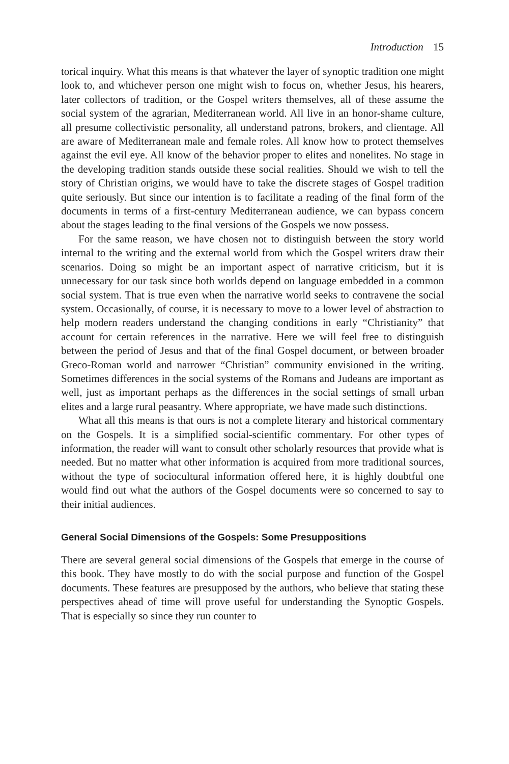Introduction 15
torical inquiry. What this means is that whatever the layer of synoptic tradition one might look to, and whichever person one might wish to focus on, whether Jesus, his hearers, later collectors of tradition, or the Gospel writers themselves, all of these assume the social system of the agrarian, Mediterranean world. All live in an honor-shame culture, all presume collectivistic personality, all understand patrons, brokers, and clientage. All are aware of Mediterranean male and female roles. All know how to protect themselves against the evil eye. All know of the behavior proper to elites and nonelites. No stage in the developing tradition stands outside these social realities. Should we wish to tell the story of Christian origins, we would have to take the discrete stages of Gospel tradition quite seriously. But since our intention is to facilitate a reading of the final form of the documents in terms of a first-century Mediterranean audience, we can bypass concern about the stages leading to the final versions of the Gospels we now possess.
For the same reason, we have chosen not to distinguish between the story world internal to the writing and the external world from which the Gospel writers draw their scenarios. Doing so might be an important aspect of narrative criticism, but it is unnecessary for our task since both worlds depend on language embedded in a common social system. That is true even when the narrative world seeks to contravene the social system. Occasionally, of course, it is necessary to move to a lower level of abstraction to help modern readers understand the changing conditions in early “Christianity” that account for certain references in the narrative. Here we will feel free to distinguish between the period of Jesus and that of the final Gospel document, or between broader Greco-Roman world and narrower “Christian” community envisioned in the writing. Sometimes differences in the social systems of the Romans and Judeans are important as well, just as important perhaps as the differences in the social settings of small urban elites and a large rural peasantry. Where appropriate, we have made such distinctions.
What all this means is that ours is not a complete literary and historical commentary on the Gospels. It is a simplified social-scientific commentary. For other types of information, the reader will want to consult other scholarly resources that provide what is needed. But no matter what other information is acquired from more traditional sources, without the type of sociocultural information offered here, it is highly doubtful one would find out what the authors of the Gospel documents were so concerned to say to their initial audiences.
General Social Dimensions of the Gospels: Some Presuppositions
There are several general social dimensions of the Gospels that emerge in the course of this book. They have mostly to do with the social purpose and function of the Gospel documents. These features are presupposed by the authors, who believe that stating these perspectives ahead of time will prove useful for understanding the Synoptic Gospels. That is especially so since they run counter to